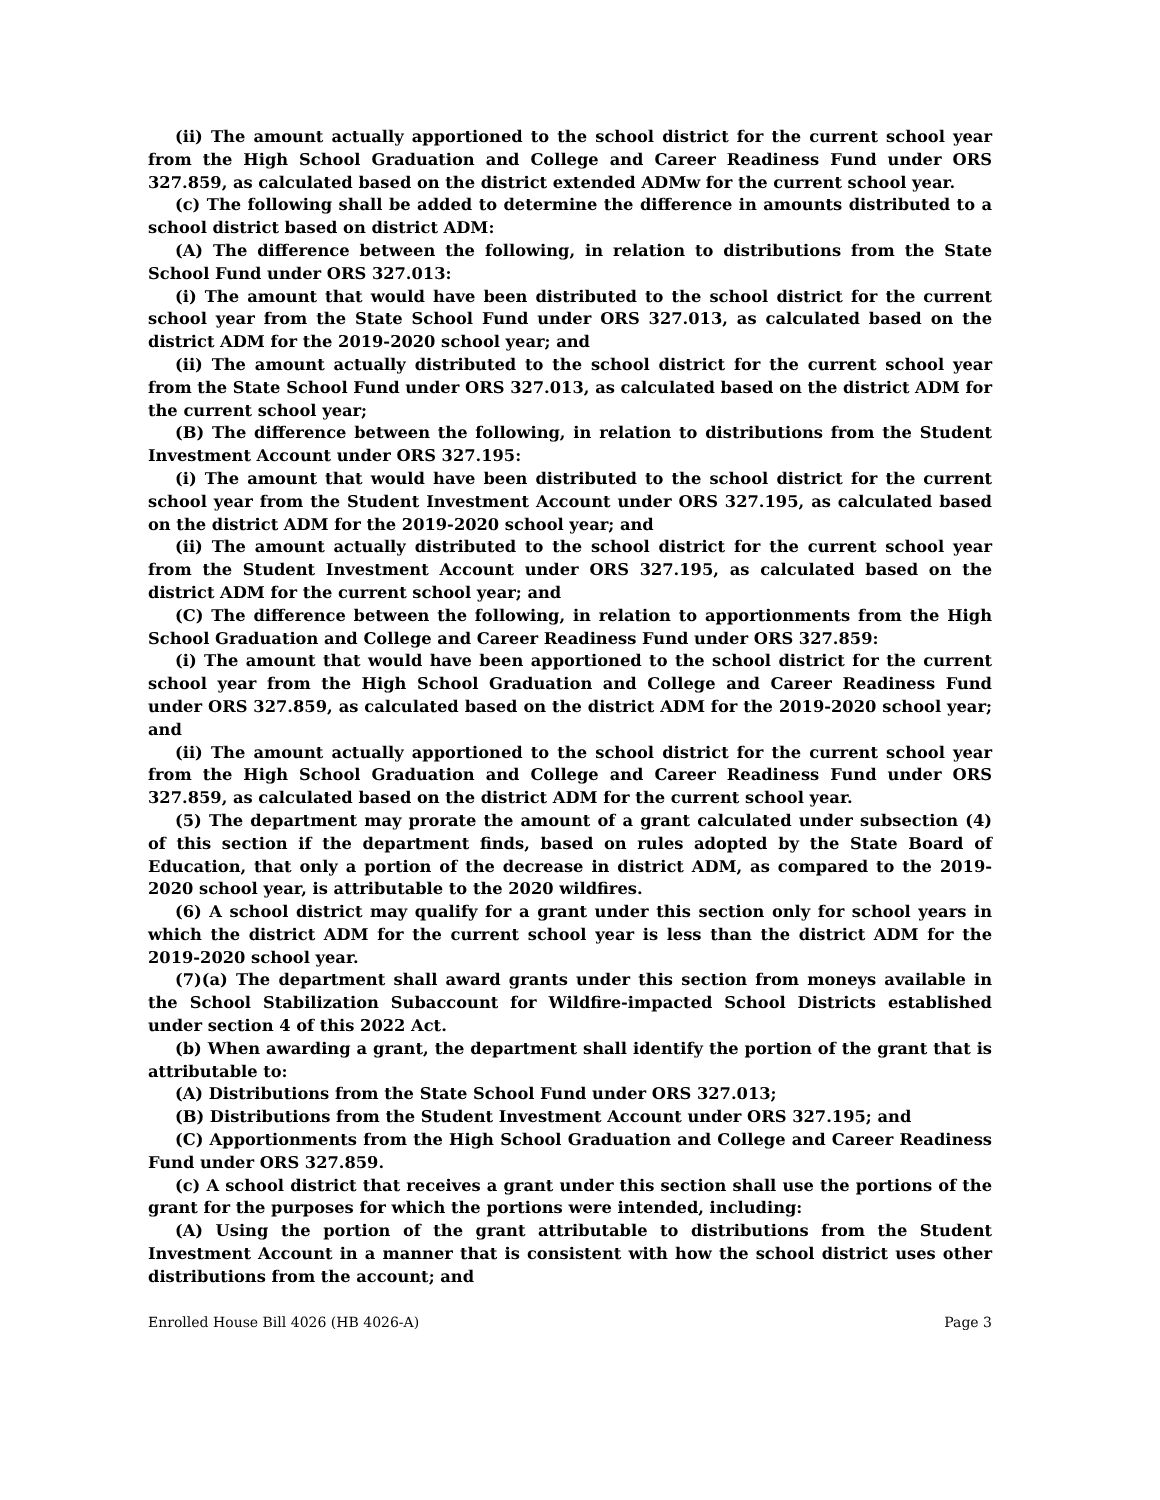(ii) The amount actually apportioned to the school district for the current school year from the High School Graduation and College and Career Readiness Fund under ORS 327.859, as calculated based on the district extended ADMw for the current school year.
(c) The following shall be added to determine the difference in amounts distributed to a school district based on district ADM:
(A) The difference between the following, in relation to distributions from the State School Fund under ORS 327.013:
(i) The amount that would have been distributed to the school district for the current school year from the State School Fund under ORS 327.013, as calculated based on the district ADM for the 2019-2020 school year; and
(ii) The amount actually distributed to the school district for the current school year from the State School Fund under ORS 327.013, as calculated based on the district ADM for the current school year;
(B) The difference between the following, in relation to distributions from the Student Investment Account under ORS 327.195:
(i) The amount that would have been distributed to the school district for the current school year from the Student Investment Account under ORS 327.195, as calculated based on the district ADM for the 2019-2020 school year; and
(ii) The amount actually distributed to the school district for the current school year from the Student Investment Account under ORS 327.195, as calculated based on the district ADM for the current school year; and
(C) The difference between the following, in relation to apportionments from the High School Graduation and College and Career Readiness Fund under ORS 327.859:
(i) The amount that would have been apportioned to the school district for the current school year from the High School Graduation and College and Career Readiness Fund under ORS 327.859, as calculated based on the district ADM for the 2019-2020 school year; and
(ii) The amount actually apportioned to the school district for the current school year from the High School Graduation and College and Career Readiness Fund under ORS 327.859, as calculated based on the district ADM for the current school year.
(5) The department may prorate the amount of a grant calculated under subsection (4) of this section if the department finds, based on rules adopted by the State Board of Education, that only a portion of the decrease in district ADM, as compared to the 2019-2020 school year, is attributable to the 2020 wildfires.
(6) A school district may qualify for a grant under this section only for school years in which the district ADM for the current school year is less than the district ADM for the 2019-2020 school year.
(7)(a) The department shall award grants under this section from moneys available in the School Stabilization Subaccount for Wildfire-impacted School Districts established under section 4 of this 2022 Act.
(b) When awarding a grant, the department shall identify the portion of the grant that is attributable to:
(A) Distributions from the State School Fund under ORS 327.013;
(B) Distributions from the Student Investment Account under ORS 327.195; and
(C) Apportionments from the High School Graduation and College and Career Readiness Fund under ORS 327.859.
(c) A school district that receives a grant under this section shall use the portions of the grant for the purposes for which the portions were intended, including:
(A) Using the portion of the grant attributable to distributions from the Student Investment Account in a manner that is consistent with how the school district uses other distributions from the account; and
Enrolled House Bill 4026 (HB 4026-A) Page 3